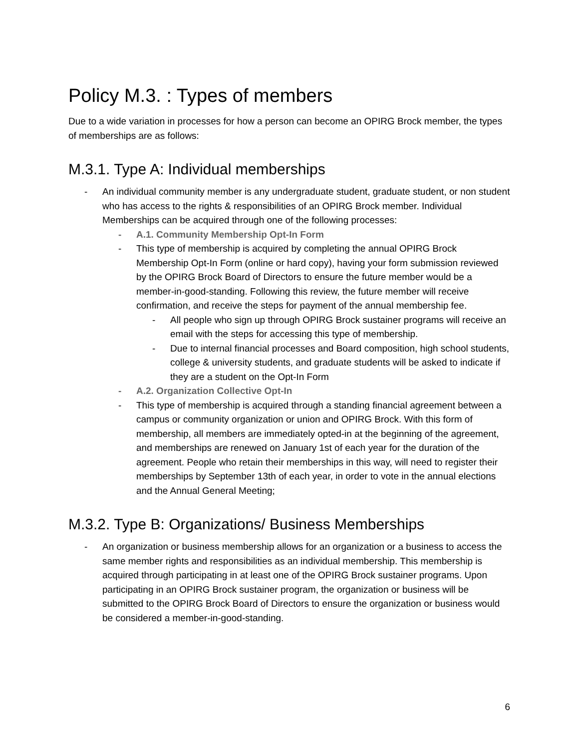Policy M.3. : Types of members
Due to a wide variation in processes for how a person can become an OPIRG Brock member, the types of memberships are as follows:
M.3.1. Type A: Individual memberships
- An individual community member is any undergraduate student, graduate student, or non student who has access to the rights & responsibilities of an OPIRG Brock member. Individual Memberships can be acquired through one of the following processes:
- A.1. Community Membership Opt-In Form
- This type of membership is acquired by completing the annual OPIRG Brock Membership Opt-In Form (online or hard copy), having your form submission reviewed by the OPIRG Brock Board of Directors to ensure the future member would be a member-in-good-standing. Following this review, the future member will receive confirmation, and receive the steps for payment of the annual membership fee.
- All people who sign up through OPIRG Brock sustainer programs will receive an email with the steps for accessing this type of membership.
- Due to internal financial processes and Board composition, high school students, college & university students, and graduate students will be asked to indicate if they are a student on the Opt-In Form
- A.2. Organization Collective Opt-In
- This type of membership is acquired through a standing financial agreement between a campus or community organization or union and OPIRG Brock. With this form of membership, all members are immediately opted-in at the beginning of the agreement, and memberships are renewed on January 1st of each year for the duration of the agreement. People who retain their memberships in this way, will need to register their memberships by September 13th of each year, in order to vote in the annual elections and the Annual General Meeting;
M.3.2. Type B: Organizations/ Business Memberships
- An organization or business membership allows for an organization or a business to access the same member rights and responsibilities as an individual membership. This membership is acquired through participating in at least one of the OPIRG Brock sustainer programs. Upon participating in an OPIRG Brock sustainer program, the organization or business will be submitted to the OPIRG Brock Board of Directors to ensure the organization or business would be considered a member-in-good-standing.
6